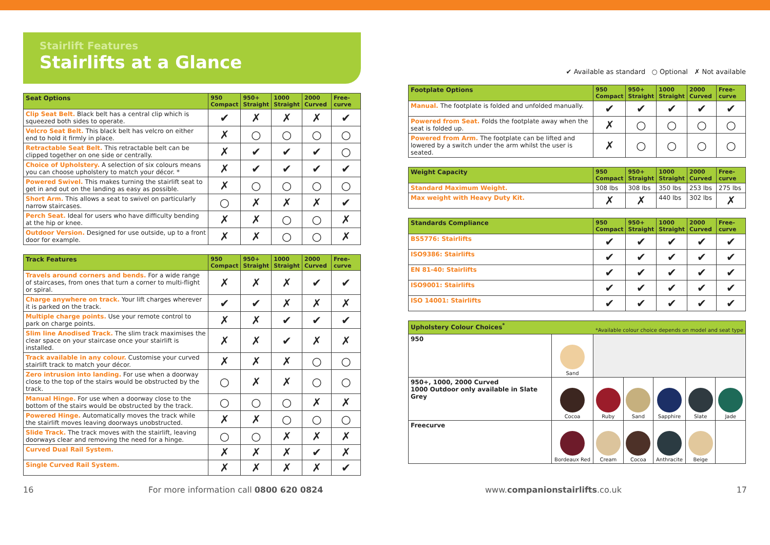Stairlift Features
Stairlifts at a Glance
| Seat Options | 950 Compact | 950+ Straight | 1000 Straight | 2000 Curved | Free-curve |
| --- | --- | --- | --- | --- | --- |
| Clip Seat Belt. Black belt has a central clip which is squeezed both sides to operate. | ✔ | ✗ | ✗ | ✗ | ✔ |
| Velcro Seat Belt. This black belt has velcro on either end to hold it firmly in place. | ✗ | ○ | ○ | ○ | ○ |
| Retractable Seat Belt. This retractable belt can be clipped together on one side or centrally. | ✗ | ✔ | ✔ | ✔ | ○ |
| Choice of Upholstery. A selection of six colours means you can choose upholstery to match your décor. * | ✗ | ✔ | ✔ | ✔ | ✔ |
| Powered Swivel. This makes turning the stairlift seat to get in and out on the landing as easy as possible. | ✗ | ○ | ○ | ○ | ○ |
| Short Arm. This allows a seat to swivel on particularly narrow staircases. | ○ | ✗ | ✗ | ✗ | ✔ |
| Perch Seat. Ideal for users who have difficulty bending at the hip or knee. | ✗ | ✗ | ○ | ○ | ✗ |
| Outdoor Version. Designed for use outside, up to a front door for example. | ✗ | ✗ | ○ | ○ | ✗ |
| Track Features | 950 Compact | 950+ Straight | 1000 Straight | 2000 Curved | Free-curve |
| --- | --- | --- | --- | --- | --- |
| Travels around corners and bends. For a wide range of staircases, from ones that turn a corner to multi-flight or spiral. | ✗ | ✗ | ✗ | ✔ | ✔ |
| Charge anywhere on track. Your lift charges wherever it is parked on the track. | ✔ | ✔ | ✗ | ✗ | ✗ |
| Multiple charge points. Use your remote control to park on charge points. | ✗ | ✗ | ✔ | ✔ | ✔ |
| Slim line Anodised Track. The slim track maximises the clear space on your staircase once your stairlift is installed. | ✗ | ✗ | ✔ | ✗ | ✗ |
| Track available in any colour. Customise your curved stairlift track to match your décor. | ✗ | ✗ | ✗ | ○ | ○ |
| Zero intrusion into landing. For use when a doorway close to the top of the stairs would be obstructed by the track. | ○ | ✗ | ✗ | ○ | ○ |
| Manual Hinge. For use when a doorway close to the bottom of the stairs would be obstructed by the track. | ○ | ○ | ○ | ✗ | ✗ |
| Powered Hinge. Automatically moves the track while the stairlift moves leaving doorways unobstructed. | ✗ | ✗ | ○ | ○ | ○ |
| Slide Track. The track moves with the stairlift, leaving doorways clear and removing the need for a hinge. | ○ | ○ | ✗ | ✗ | ✗ |
| Curved Dual Rail System. | ✗ | ✗ | ✗ | ✔ | ✗ |
| Single Curved Rail System. | ✗ | ✗ | ✗ | ✗ | ✔ |
✔ Available as standard ○ Optional ✗ Not available
| Footplate Options | 950 Compact | 950+ Straight | 1000 Straight | 2000 Curved | Free-curve |
| --- | --- | --- | --- | --- | --- |
| Manual. The footplate is folded and unfolded manually. | ✔ | ✔ | ✔ | ✔ | ✔ |
| Powered from Seat. Folds the footplate away when the seat is folded up. | ✗ | ○ | ○ | ○ | ○ |
| Powered from Arm. The footplate can be lifted and lowered by a switch under the arm whilst the user is seated. | ✗ | ○ | ○ | ○ | ○ |
| Weight Capacity | 950 Compact | 950+ Straight | 1000 Straight | 2000 Curved | Free-curve |
| --- | --- | --- | --- | --- | --- |
| Standard Maximum Weight. | 308 lbs | 308 lbs | 350 lbs | 253 lbs | 275 lbs |
| Max weight with Heavy Duty Kit. | ✗ | ✗ | 440 lbs | 302 lbs | ✗ |
| Standards Compliance | 950 Compact | 950+ Straight | 1000 Straight | 2000 Curved | Free-curve |
| --- | --- | --- | --- | --- | --- |
| BS5776: Stairlifts | ✔ | ✔ | ✔ | ✔ | ✔ |
| ISO9386: Stairlifts | ✔ | ✔ | ✔ | ✔ | ✔ |
| EN 81-40: Stairlifts | ✔ | ✔ | ✔ | ✔ | ✔ |
| ISO9001: Stairlifts | ✔ | ✔ | ✔ | ✔ | ✔ |
| ISO 14001: Stairlifts | ✔ | ✔ | ✔ | ✔ | ✔ |
| Upholstery Colour Choices<sup>*</sup> *Available colour choice depends on model and seat type | | | | | | |
| --- | --- | --- | --- | --- | --- | --- |
| 950 | Sand | | | | | |
| 950+, 1000, 2000 Curved 1000 Outdoor only available in Slate Grey | Cocoa | Ruby | Sand | Sapphire | Slate | Jade |
| Freecurve | Bordeaux Red | Cream | Cocoa | Anthracite | Beige | |
16 For more information call 0800 620 0824 www.companionstairlifts.co.uk 17